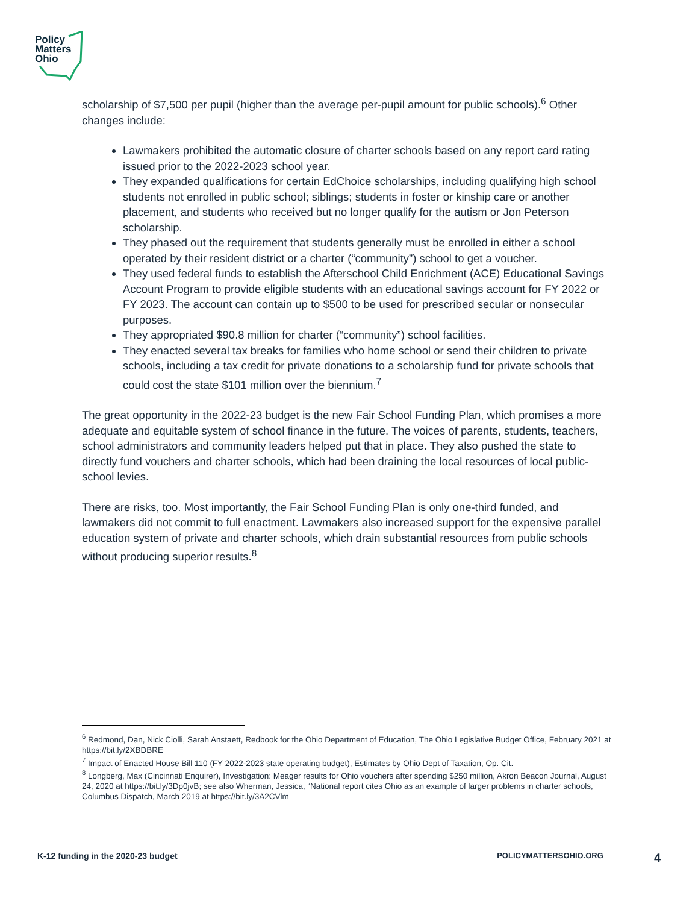Policy
Matters
Ohio
scholarship of $7,500 per pupil (higher than the average per-pupil amount for public schools).<sup>6</sup> Other changes include:
Lawmakers prohibited the automatic closure of charter schools based on any report card rating issued prior to the 2022-2023 school year.
They expanded qualifications for certain EdChoice scholarships, including qualifying high school students not enrolled in public school; siblings; students in foster or kinship care or another placement, and students who received but no longer qualify for the autism or Jon Peterson scholarship.
They phased out the requirement that students generally must be enrolled in either a school operated by their resident district or a charter (“community”) school to get a voucher.
They used federal funds to establish the Afterschool Child Enrichment (ACE) Educational Savings Account Program to provide eligible students with an educational savings account for FY 2022 or FY 2023. The account can contain up to $500 to be used for prescribed secular or nonsecular purposes.
They appropriated $90.8 million for charter (“community”) school facilities.
They enacted several tax breaks for families who home school or send their children to private schools, including a tax credit for private donations to a scholarship fund for private schools that could cost the state $101 million over the biennium.<sup>7</sup>
The great opportunity in the 2022-23 budget is the new Fair School Funding Plan, which promises a more adequate and equitable system of school finance in the future. The voices of parents, students, teachers, school administrators and community leaders helped put that in place. They also pushed the state to directly fund vouchers and charter schools, which had been draining the local resources of local public-school levies.
There are risks, too. Most importantly, the Fair School Funding Plan is only one-third funded, and lawmakers did not commit to full enactment. Lawmakers also increased support for the expensive parallel education system of private and charter schools, which drain substantial resources from public schools without producing superior results.<sup>8</sup>
<sup>6</sup> Redmond, Dan, Nick Ciolli, Sarah Anstaett, Redbook for the Ohio Department of Education, The Ohio Legislative Budget Office, February 2021 at https://bit.ly/2XBDBRE
<sup>7</sup> Impact of Enacted House Bill 110 (FY 2022-2023 state operating budget), Estimates by Ohio Dept of Taxation, Op. Cit.
<sup>8</sup> Longberg, Max (Cincinnati Enquirer), Investigation: Meager results for Ohio vouchers after spending $250 million, Akron Beacon Journal, August 24, 2020 at https://bit.ly/3Dp0jvB; see also Wherman, Jessica, “National report cites Ohio as an example of larger problems in charter schools, Columbus Dispatch, March 2019 at https://bit.ly/3A2CVlm
K-12 funding in the 2020-23 budget POLICYMATTERSOHIO.ORG 4